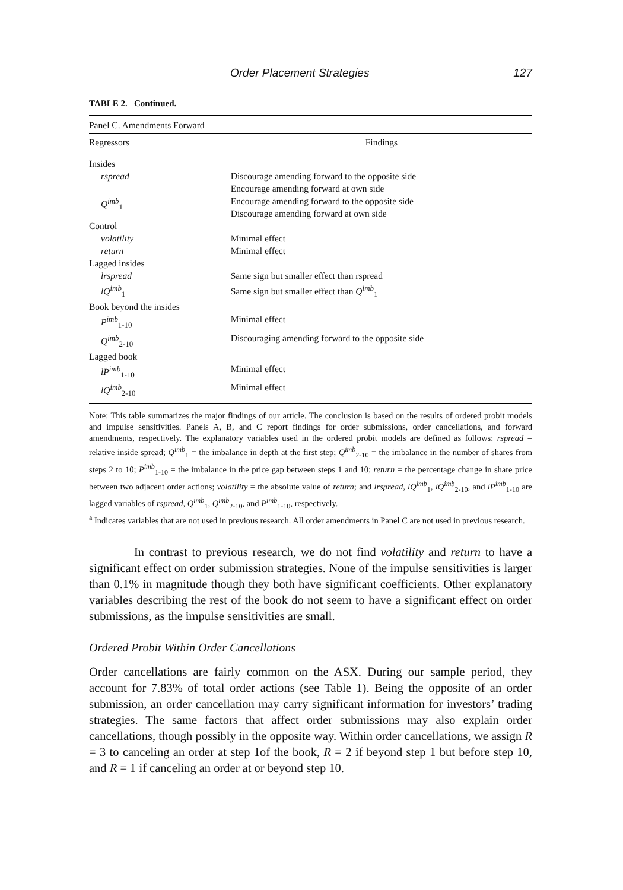Order Placement Strategies 127
TABLE 2. Continued.
| Panel C. Amendments Forward | |
| Regressors | Findings |
| Insides | |
| rspread | Discourage amending forward to the opposite side Encourage amending forward at own side |
| Q<sup>imb</sup><sub>1</sub> | Encourage amending forward to the opposite side Discourage amending forward at own side |
| Control | |
| volatility | Minimal effect |
| return | Minimal effect |
| Lagged insides | |
| lrspread | Same sign but smaller effect than rspread |
| lQ<sup>imb</sup><sub>1</sub> | Same sign but smaller effect than Q<sup>imb</sup><sub>1</sub> |
| Book beyond the insides | |
| P<sup>imb</sup><sub>1-10</sub> | Minimal effect |
| Q<sup>imb</sup><sub>2-10</sub> | Discouraging amending forward to the opposite side |
| Lagged book | |
| lP<sup>imb</sup><sub>1-10</sub> | Minimal effect |
| lQ<sup>imb</sup><sub>2-10</sub> | Minimal effect |
Note: This table summarizes the major findings of our article. The conclusion is based on the results of ordered probit models and impulse sensitivities. Panels A, B, and C report findings for order submissions, order cancellations, and forward amendments, respectively. The explanatory variables used in the ordered probit models are defined as follows: rspread = relative inside spread; Q<sup>imb</sup><sub>1</sub> = the imbalance in depth at the first step; Q<sup>imb</sup><sub>2-10</sub> = the imbalance in the number of shares from steps 2 to 10; P<sup>imb</sup><sub>1-10</sub> = the imbalance in the price gap between steps 1 and 10; return = the percentage change in share price between two adjacent order actions; volatility = the absolute value of return; and lrspread, lQ<sup>imb</sup><sub>1</sub>, lQ<sup>imb</sup><sub>2-10</sub>, and lP<sup>imb</sup><sub>1-10</sub> are lagged variables of rspread, Q<sup>imb</sup><sub>1</sub>, Q<sup>imb</sup><sub>2-10</sub>, and P<sup>imb</sup><sub>1-10</sub>, respectively.
<sup>a</sup> Indicates variables that are not used in previous research. All order amendments in Panel C are not used in previous research.
In contrast to previous research, we do not find volatility and return to have a significant effect on order submission strategies. None of the impulse sensitivities is larger than 0.1% in magnitude though they both have significant coefficients. Other explanatory variables describing the rest of the book do not seem to have a significant effect on order submissions, as the impulse sensitivities are small.
Ordered Probit Within Order Cancellations
Order cancellations are fairly common on the ASX. During our sample period, they account for 7.83% of total order actions (see Table 1). Being the opposite of an order submission, an order cancellation may carry significant information for investors’ trading strategies. The same factors that affect order submissions may also explain order cancellations, though possibly in the opposite way. Within order cancellations, we assign R = 3 to canceling an order at step 1of the book, R = 2 if beyond step 1 but before step 10, and R = 1 if canceling an order at or beyond step 10.